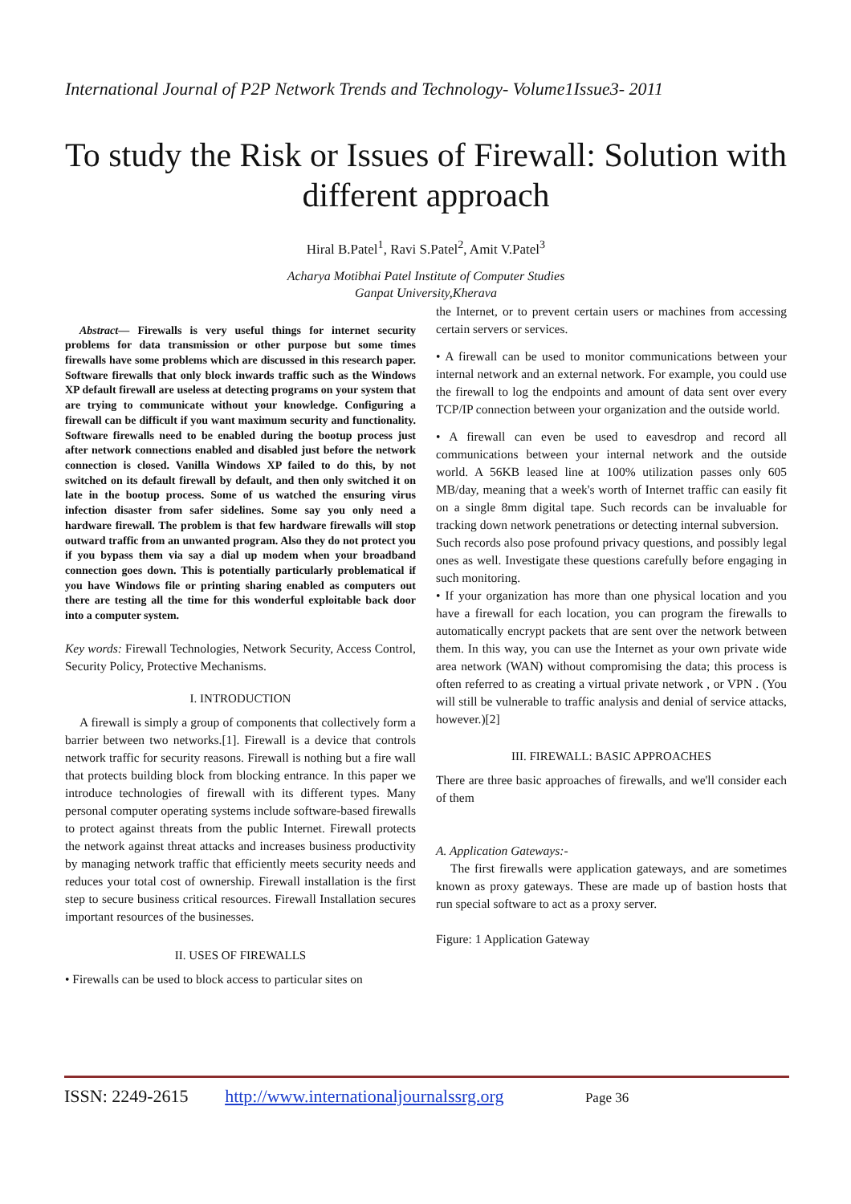International Journal of P2P Network Trends and Technology- Volume1Issue3- 2011
To study the Risk or Issues of Firewall: Solution with different approach
Hiral B.Patel<sup>1</sup>, Ravi S.Patel<sup>2</sup>, Amit V.Patel<sup>3</sup>
Acharya Motibhai Patel Institute of Computer Studies
Ganpat University,Kherava
Abstract— Firewalls is very useful things for internet security problems for data transmission or other purpose but some times firewalls have some problems which are discussed in this research paper. Software firewalls that only block inwards traffic such as the Windows XP default firewall are useless at detecting programs on your system that are trying to communicate without your knowledge. Configuring a firewall can be difficult if you want maximum security and functionality. Software firewalls need to be enabled during the bootup process just after network connections enabled and disabled just before the network connection is closed. Vanilla Windows XP failed to do this, by not switched on its default firewall by default, and then only switched it on late in the bootup process. Some of us watched the ensuring virus infection disaster from safer sidelines. Some say you only need a hardware firewall. The problem is that few hardware firewalls will stop outward traffic from an unwanted program. Also they do not protect you if you bypass them via say a dial up modem when your broadband connection goes down. This is potentially particularly problematical if you have Windows file or printing sharing enabled as computers out there are testing all the time for this wonderful exploitable back door into a computer system.
Key words: Firewall Technologies, Network Security, Access Control, Security Policy, Protective Mechanisms.
I. INTRODUCTION
A firewall is simply a group of components that collectively form a barrier between two networks.[1]. Firewall is a device that controls network traffic for security reasons. Firewall is nothing but a fire wall that protects building block from blocking entrance. In this paper we introduce technologies of firewall with its different types. Many personal computer operating systems include software-based firewalls to protect against threats from the public Internet. Firewall protects the network against threat attacks and increases business productivity by managing network traffic that efficiently meets security needs and reduces your total cost of ownership. Firewall installation is the first step to secure business critical resources. Firewall Installation secures important resources of the businesses.
II. USES OF FIREWALLS
• Firewalls can be used to block access to particular sites on
the Internet, or to prevent certain users or machines from accessing certain servers or services.
• A firewall can be used to monitor communications between your internal network and an external network. For example, you could use the firewall to log the endpoints and amount of data sent over every TCP/IP connection between your organization and the outside world.
• A firewall can even be used to eavesdrop and record all communications between your internal network and the outside world. A 56KB leased line at 100% utilization passes only 605 MB/day, meaning that a week's worth of Internet traffic can easily fit on a single 8mm digital tape. Such records can be invaluable for tracking down network penetrations or detecting internal subversion.
Such records also pose profound privacy questions, and possibly legal ones as well. Investigate these questions carefully before engaging in such monitoring.
• If your organization has more than one physical location and you have a firewall for each location, you can program the firewalls to automatically encrypt packets that are sent over the network between them. In this way, you can use the Internet as your own private wide area network (WAN) without compromising the data; this process is often referred to as creating a virtual private network , or VPN . (You will still be vulnerable to traffic analysis and denial of service attacks, however.)[2]
III. FIREWALL: BASIC APPROACHES
There are three basic approaches of firewalls, and we'll consider each of them
A. Application Gateways:-
The first firewalls were application gateways, and are sometimes known as proxy gateways. These are made up of bastion hosts that run special software to act as a proxy server.
Figure: 1 Application Gateway
ISSN: 2249-2615 http://www.internationaljournalssrg.org Page 36